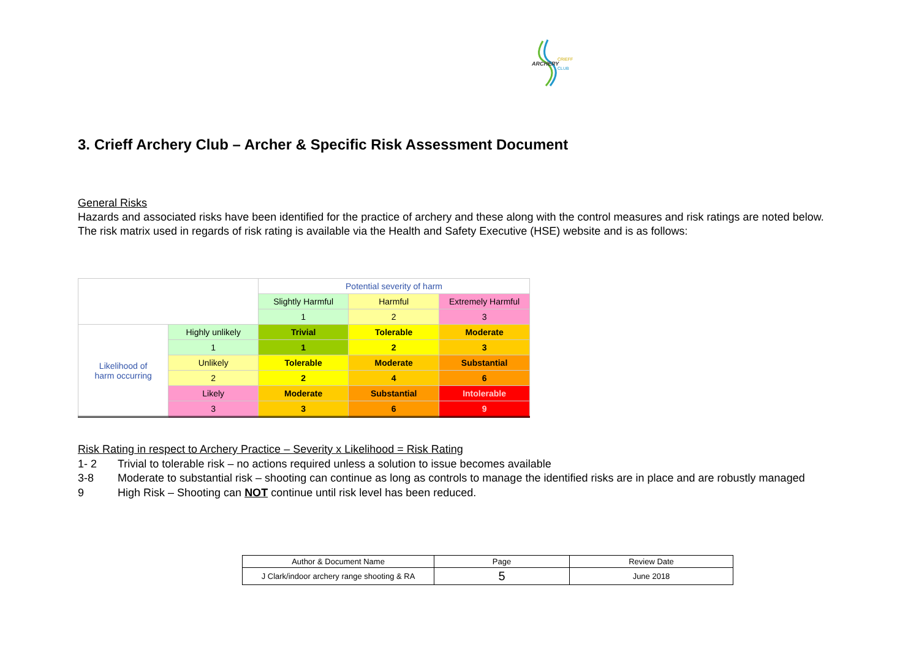ARCHERY
CRIEFF
CLUB
3. Crieff Archery Club – Archer & Specific Risk Assessment Document
General Risks
Hazards and associated risks have been identified for the practice of archery and these along with the control measures and risk ratings are noted below.
The risk matrix used in regards of risk rating is available via the Health and Safety Executive (HSE) website and is as follows:
| | | Potential severity of harm | | |
| | | Slightly Harmful | Harmful | Extremely Harmful |
| | | 1 | 2 | 3 |
| Likelihood of harm occurring | Highly unlikely | Trivial | Tolerable | Moderate |
| | 1 | 1 | 2 | 3 |
| | Unlikely | Tolerable | Moderate | Substantial |
| | 2 | 2 | 4 | 6 |
| | Likely | Moderate | Substantial | Intolerable |
| | 3 | 3 | 6 | 9 |
Risk Rating in respect to Archery Practice – Severity x Likelihood = Risk Rating
1- 2 Trivial to tolerable risk – no actions required unless a solution to issue becomes available
3-8 Moderate to substantial risk – shooting can continue as long as controls to manage the identified risks are in place and are robustly managed
9 High Risk – Shooting can NOT continue until risk level has been reduced.
| Author & Document Name | Page | Review Date |
| J Clark/indoor archery range shooting & RA | 5 | June 2018 |